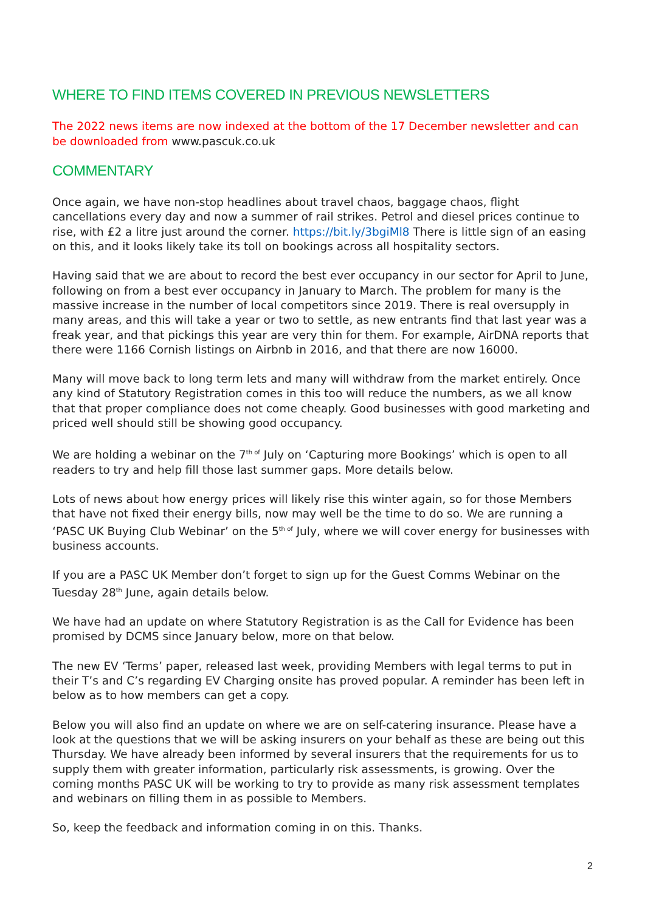WHERE TO FIND ITEMS COVERED IN PREVIOUS NEWSLETTERS
The 2022 news items are now indexed at the bottom of the 17 December newsletter and can be downloaded from www.pascuk.co.uk
COMMENTARY
Once again, we have non-stop headlines about travel chaos, baggage chaos, flight cancellations every day and now a summer of rail strikes. Petrol and diesel prices continue to rise, with £2 a litre just around the corner. https://bit.ly/3bgiMl8 There is little sign of an easing on this, and it looks likely take its toll on bookings across all hospitality sectors.
Having said that we are about to record the best ever occupancy in our sector for April to June, following on from a best ever occupancy in January to March. The problem for many is the massive increase in the number of local competitors since 2019. There is real oversupply in many areas, and this will take a year or two to settle, as new entrants find that last year was a freak year, and that pickings this year are very thin for them. For example, AirDNA reports that there were 1166 Cornish listings on Airbnb in 2016, and that there are now 16000.
Many will move back to long term lets and many will withdraw from the market entirely. Once any kind of Statutory Registration comes in this too will reduce the numbers, as we all know that that proper compliance does not come cheaply. Good businesses with good marketing and priced well should still be showing good occupancy.
We are holding a webinar on the 7<sup>th of</sup> July on ‘Capturing more Bookings’ which is open to all readers to try and help fill those last summer gaps. More details below.
Lots of news about how energy prices will likely rise this winter again, so for those Members that have not fixed their energy bills, now may well be the time to do so. We are running a ‘PASC UK Buying Club Webinar’ on the 5<sup>th of</sup> July, where we will cover energy for businesses with business accounts.
If you are a PASC UK Member don’t forget to sign up for the Guest Comms Webinar on the Tuesday 28<sup>th</sup> June, again details below.
We have had an update on where Statutory Registration is as the Call for Evidence has been promised by DCMS since January below, more on that below.
The new EV ‘Terms’ paper, released last week, providing Members with legal terms to put in their T’s and C’s regarding EV Charging onsite has proved popular. A reminder has been left in below as to how members can get a copy.
Below you will also find an update on where we are on self-catering insurance. Please have a look at the questions that we will be asking insurers on your behalf as these are being out this Thursday. We have already been informed by several insurers that the requirements for us to supply them with greater information, particularly risk assessments, is growing. Over the coming months PASC UK will be working to try to provide as many risk assessment templates and webinars on filling them in as possible to Members.
So, keep the feedback and information coming in on this. Thanks.
2